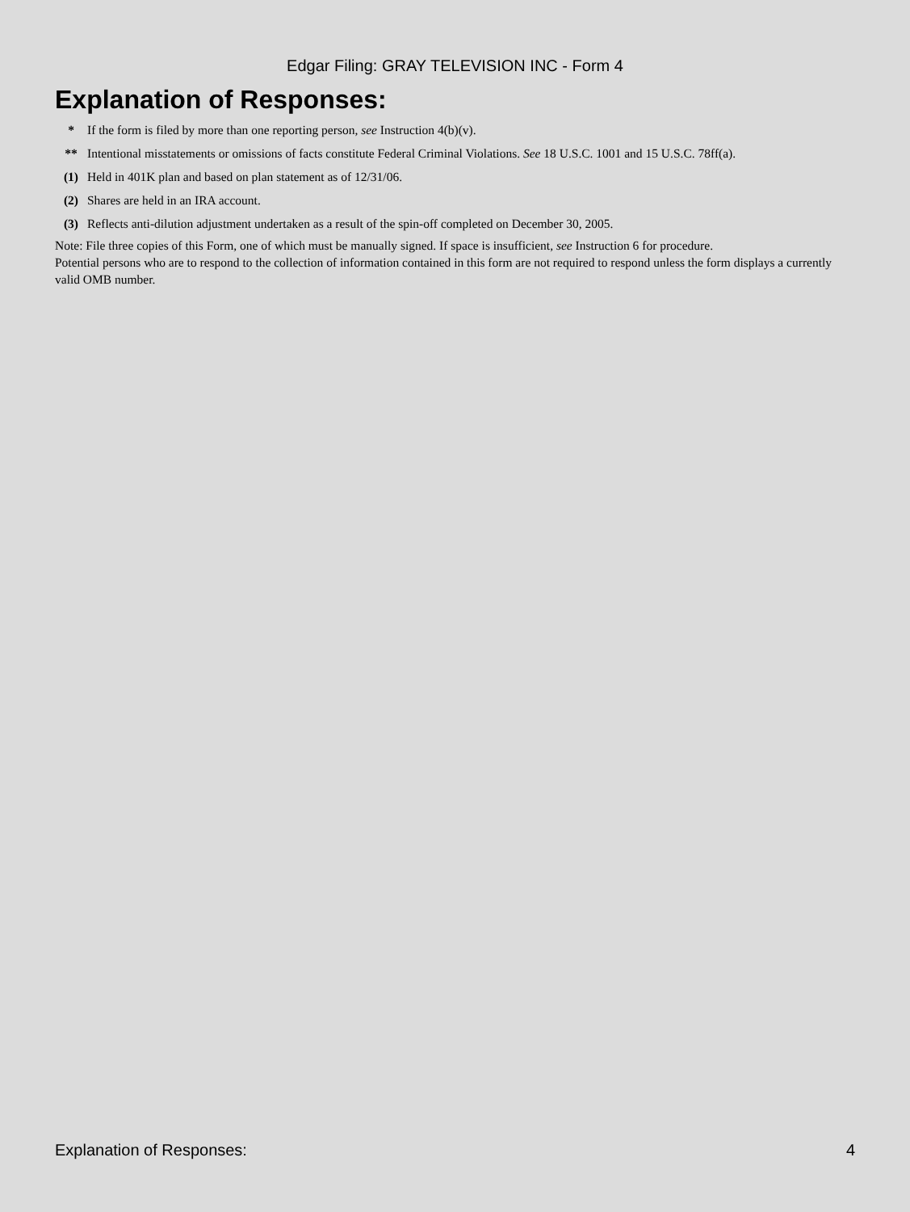Edgar Filing: GRAY TELEVISION INC - Form 4
Explanation of Responses:
| * | If the form is filed by more than one reporting person, see Instruction 4(b)(v). |
| ** | Intentional misstatements or omissions of facts constitute Federal Criminal Violations. See 18 U.S.C. 1001 and 15 U.S.C. 78ff(a). |
| (1) | Held in 401K plan and based on plan statement as of 12/31/06. |
| (2) | Shares are held in an IRA account. |
| (3) | Reflects anti-dilution adjustment undertaken as a result of the spin-off completed on December 30, 2005. |
Note: File three copies of this Form, one of which must be manually signed. If space is insufficient, see Instruction 6 for procedure.
Potential persons who are to respond to the collection of information contained in this form are not required to respond unless the form displays a currently valid OMB number.
Explanation of Responses: 4